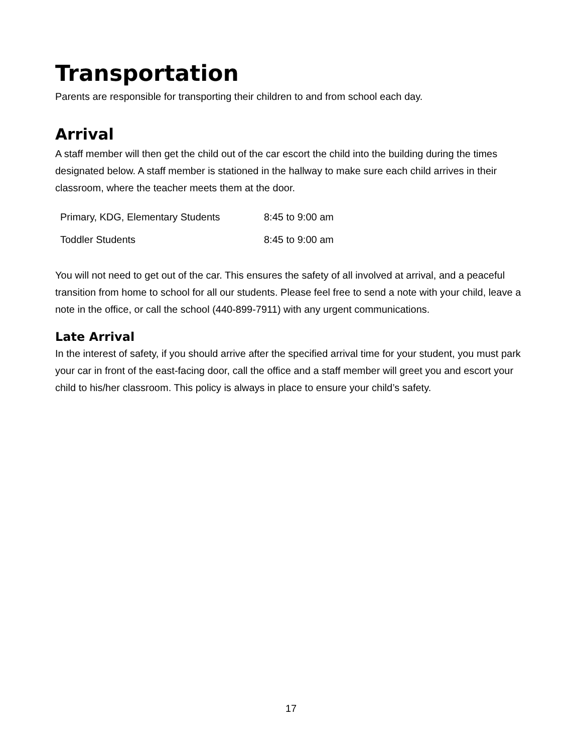Transportation
Parents are responsible for transporting their children to and from school each day.
Arrival
A staff member will then get the child out of the car escort the child into the building during the times designated below. A staff member is stationed in the hallway to make sure each child arrives in their classroom, where the teacher meets them at the door.
| Primary, KDG, Elementary Students | 8:45 to 9:00 am |
| Toddler Students | 8:45 to 9:00 am |
You will not need to get out of the car. This ensures the safety of all involved at arrival, and a peaceful transition from home to school for all our students. Please feel free to send a note with your child, leave a note in the office, or call the school (440-899-7911) with any urgent communications.
Late Arrival
In the interest of safety, if you should arrive after the specified arrival time for your student, you must park your car in front of the east-facing door, call the office and a staff member will greet you and escort your child to his/her classroom. This policy is always in place to ensure your child’s safety.
17